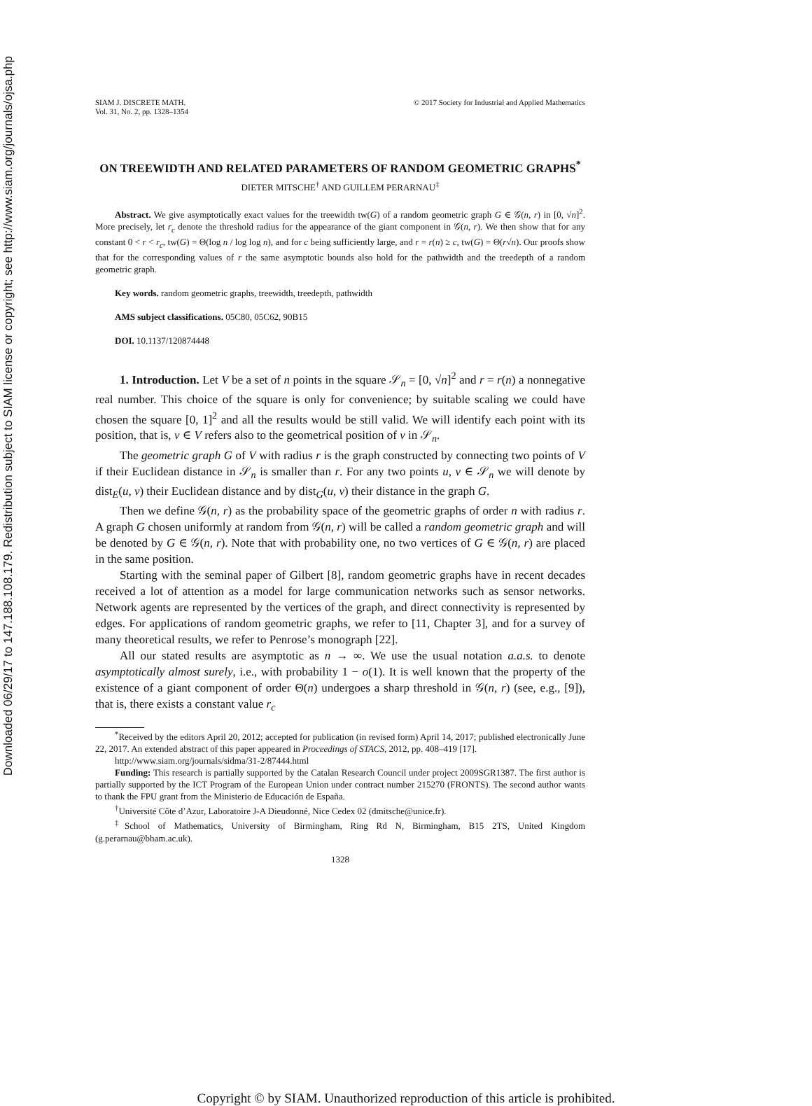Downloaded 06/29/17 to 147.188.108.179. Redistribution subject to SIAM license or copyright; see http://www.siam.org/journals/ojsa.php
SIAM J. DISCRETE MATH.
Vol. 31, No. 2, pp. 1328–1354
© 2017 Society for Industrial and Applied Mathematics
ON TREEWIDTH AND RELATED PARAMETERS OF RANDOM GEOMETRIC GRAPHS<sup>*</sup>
DIETER MITSCHE<sup>†</sup> AND GUILLEM PERARNAU<sup>‡</sup>
Abstract. We give asymptotically exact values for the treewidth tw(G) of a random geometric graph G ∈ 𝒢(n, r) in [0, √n]<sup>2</sup>. More precisely, let r<sub>c</sub> denote the threshold radius for the appearance of the giant component in 𝒢(n, r). We then show that for any constant 0 < r < r<sub>c</sub>, tw(G) = Θ(log n / log log n), and for c being sufficiently large, and r = r(n) ≥ c, tw(G) = Θ(r√n). Our proofs show that for the corresponding values of r the same asymptotic bounds also hold for the pathwidth and the treedepth of a random geometric graph.
Key words. random geometric graphs, treewidth, treedepth, pathwidth
AMS subject classifications. 05C80, 05C62, 90B15
DOI. 10.1137/120874448
1. Introduction. Let V be a set of n points in the square 𝒮<sub>n</sub> = [0, √n]<sup>2</sup> and r = r(n) a nonnegative real number. This choice of the square is only for convenience; by suitable scaling we could have chosen the square [0, 1]<sup>2</sup> and all the results would be still valid. We will identify each point with its position, that is, v ∈ V refers also to the geometrical position of v in 𝒮<sub>n</sub>.
The geometric graph G of V with radius r is the graph constructed by connecting two points of V if their Euclidean distance in 𝒮<sub>n</sub> is smaller than r. For any two points u, v ∈ 𝒮<sub>n</sub> we will denote by dist<sub>E</sub>(u, v) their Euclidean distance and by dist<sub>G</sub>(u, v) their distance in the graph G.
Then we define 𝒢(n, r) as the probability space of the geometric graphs of order n with radius r. A graph G chosen uniformly at random from 𝒢(n, r) will be called a random geometric graph and will be denoted by G ∈ 𝒢(n, r). Note that with probability one, no two vertices of G ∈ 𝒢(n, r) are placed in the same position.
Starting with the seminal paper of Gilbert [8], random geometric graphs have in recent decades received a lot of attention as a model for large communication networks such as sensor networks. Network agents are represented by the vertices of the graph, and direct connectivity is represented by edges. For applications of random geometric graphs, we refer to [11, Chapter 3], and for a survey of many theoretical results, we refer to Penrose’s monograph [22].
All our stated results are asymptotic as n → ∞. We use the usual notation a.a.s. to denote asymptotically almost surely, i.e., with probability 1 − o(1). It is well known that the property of the existence of a giant component of order Θ(n) undergoes a sharp threshold in 𝒢(n, r) (see, e.g., [9]), that is, there exists a constant value r<sub>c</sub>
<sup>*</sup> Received by the editors April 20, 2012; accepted for publication (in revised form) April 14, 2017; published electronically June 22, 2017. An extended abstract of this paper appeared in Proceedings of STACS, 2012, pp. 408–419 [17].
http://www.siam.org/journals/sidma/31-2/87444.html
Funding: This research is partially supported by the Catalan Research Council under project 2009SGR1387. The first author is partially supported by the ICT Program of the European Union under contract number 215270 (FRONTS). The second author wants to thank the FPU grant from the Ministerio de Educación de España.
<sup>†</sup> Université Côte d’Azur, Laboratoire J-A Dieudonné, Nice Cedex 02 (dmitsche@unice.fr).
<sup>‡</sup> School of Mathematics, University of Birmingham, Ring Rd N, Birmingham, B15 2TS, United Kingdom (g.perarnau@bham.ac.uk).
1328
Copyright © by SIAM. Unauthorized reproduction of this article is prohibited.